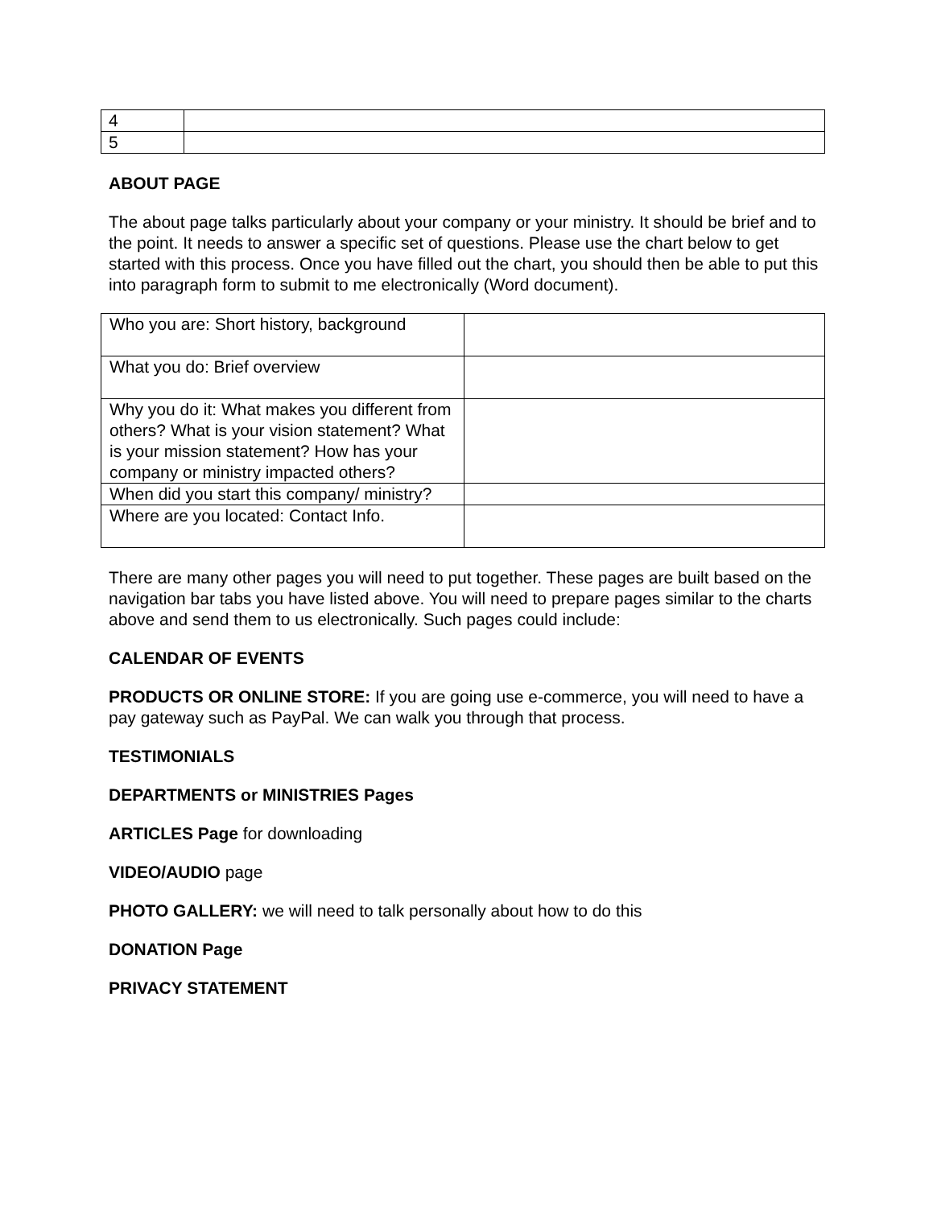| 4 | |
| 5 | |
ABOUT PAGE
The about page talks particularly about your company or your ministry. It should be brief and to the point. It needs to answer a specific set of questions. Please use the chart below to get started with this process. Once you have filled out the chart, you should then be able to put this into paragraph form to submit to me electronically (Word document).
| Who you are: Short history, background | |
| What you do: Brief overview | |
| Why you do it: What makes you different from others? What is your vision statement? What is your mission statement? How has your company or ministry impacted others? | |
| When did you start this company/ ministry? | |
| Where are you located: Contact Info. | |
There are many other pages you will need to put together. These pages are built based on the navigation bar tabs you have listed above. You will need to prepare pages similar to the charts above and send them to us electronically. Such pages could include:
CALENDAR OF EVENTS
PRODUCTS OR ONLINE STORE: If you are going use e-commerce, you will need to have a pay gateway such as PayPal. We can walk you through that process.
TESTIMONIALS
DEPARTMENTS or MINISTRIES Pages
ARTICLES Page for downloading
VIDEO/AUDIO page
PHOTO GALLERY: we will need to talk personally about how to do this
DONATION Page
PRIVACY STATEMENT